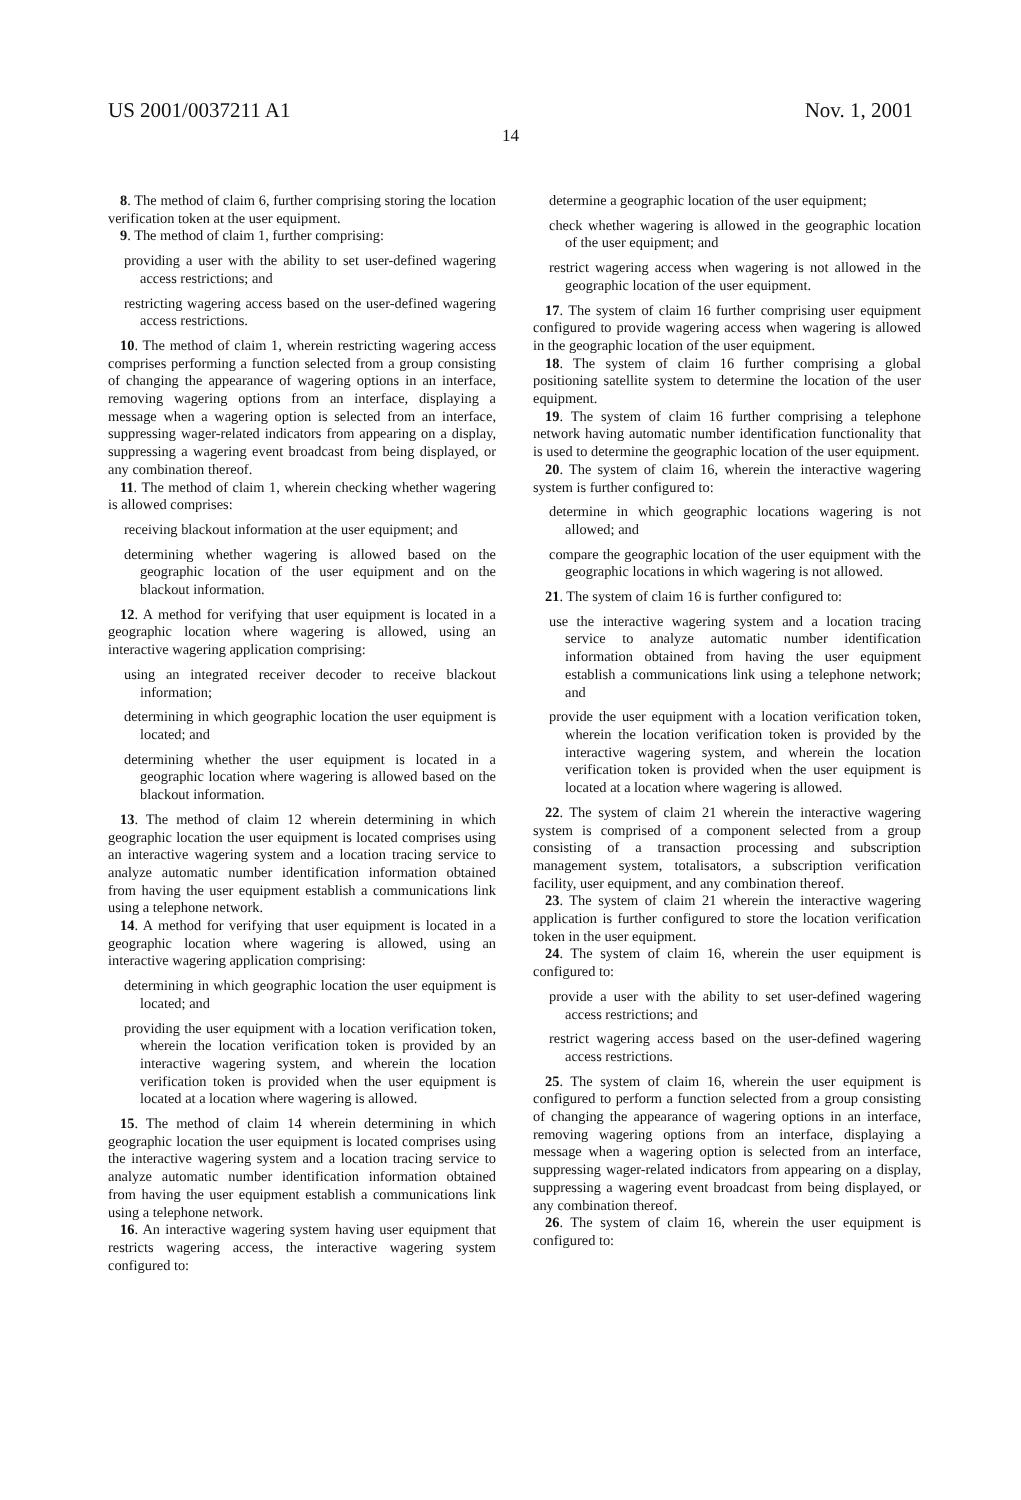US 2001/0037211 A1 Nov. 1, 2001
14
8. The method of claim 6, further comprising storing the location verification token at the user equipment.
9. The method of claim 1, further comprising:
providing a user with the ability to set user-defined wagering access restrictions; and
restricting wagering access based on the user-defined wagering access restrictions.
10. The method of claim 1, wherein restricting wagering access comprises performing a function selected from a group consisting of changing the appearance of wagering options in an interface, removing wagering options from an interface, displaying a message when a wagering option is selected from an interface, suppressing wager-related indicators from appearing on a display, suppressing a wagering event broadcast from being displayed, or any combination thereof.
11. The method of claim 1, wherein checking whether wagering is allowed comprises:
receiving blackout information at the user equipment; and
determining whether wagering is allowed based on the geographic location of the user equipment and on the blackout information.
12. A method for verifying that user equipment is located in a geographic location where wagering is allowed, using an interactive wagering application comprising:
using an integrated receiver decoder to receive blackout information;
determining in which geographic location the user equipment is located; and
determining whether the user equipment is located in a geographic location where wagering is allowed based on the blackout information.
13. The method of claim 12 wherein determining in which geographic location the user equipment is located comprises using an interactive wagering system and a location tracing service to analyze automatic number identification information obtained from having the user equipment establish a communications link using a telephone network.
14. A method for verifying that user equipment is located in a geographic location where wagering is allowed, using an interactive wagering application comprising:
determining in which geographic location the user equipment is located; and
providing the user equipment with a location verification token, wherein the location verification token is provided by an interactive wagering system, and wherein the location verification token is provided when the user equipment is located at a location where wagering is allowed.
15. The method of claim 14 wherein determining in which geographic location the user equipment is located comprises using the interactive wagering system and a location tracing service to analyze automatic number identification information obtained from having the user equipment establish a communications link using a telephone network.
16. An interactive wagering system having user equipment that restricts wagering access, the interactive wagering system configured to:
determine a geographic location of the user equipment;
check whether wagering is allowed in the geographic location of the user equipment; and
restrict wagering access when wagering is not allowed in the geographic location of the user equipment.
17. The system of claim 16 further comprising user equipment configured to provide wagering access when wagering is allowed in the geographic location of the user equipment.
18. The system of claim 16 further comprising a global positioning satellite system to determine the location of the user equipment.
19. The system of claim 16 further comprising a telephone network having automatic number identification functionality that is used to determine the geographic location of the user equipment.
20. The system of claim 16, wherein the interactive wagering system is further configured to:
determine in which geographic locations wagering is not allowed; and
compare the geographic location of the user equipment with the geographic locations in which wagering is not allowed.
21. The system of claim 16 is further configured to:
use the interactive wagering system and a location tracing service to analyze automatic number identification information obtained from having the user equipment establish a communications link using a telephone network; and
provide the user equipment with a location verification token, wherein the location verification token is provided by the interactive wagering system, and wherein the location verification token is provided when the user equipment is located at a location where wagering is allowed.
22. The system of claim 21 wherein the interactive wagering system is comprised of a component selected from a group consisting of a transaction processing and subscription management system, totalisators, a subscription verification facility, user equipment, and any combination thereof.
23. The system of claim 21 wherein the interactive wagering application is further configured to store the location verification token in the user equipment.
24. The system of claim 16, wherein the user equipment is configured to:
provide a user with the ability to set user-defined wagering access restrictions; and
restrict wagering access based on the user-defined wagering access restrictions.
25. The system of claim 16, wherein the user equipment is configured to perform a function selected from a group consisting of changing the appearance of wagering options in an interface, removing wagering options from an interface, displaying a message when a wagering option is selected from an interface, suppressing wager-related indicators from appearing on a display, suppressing a wagering event broadcast from being displayed, or any combination thereof.
26. The system of claim 16, wherein the user equipment is configured to: